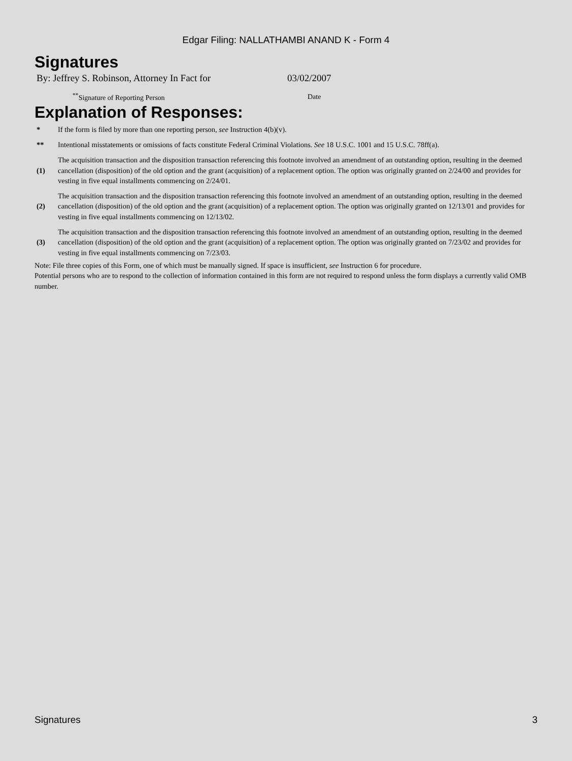Edgar Filing: NALLATHAMBI ANAND K - Form 4
Signatures
| By: Jeffrey S. Robinson, Attorney In Fact for | 03/02/2007 |
| <sup>**</sup> Signature of Reporting Person | Date |
Explanation of Responses:
| * | If the form is filed by more than one reporting person, see Instruction 4(b)(v). |
| ** | Intentional misstatements or omissions of facts constitute Federal Criminal Violations. See 18 U.S.C. 1001 and 15 U.S.C. 78ff(a). |
| (1) | The acquisition transaction and the disposition transaction referencing this footnote involved an amendment of an outstanding option, resulting in the deemed cancellation (disposition) of the old option and the grant (acquisition) of a replacement option. The option was originally granted on 2/24/00 and provides for vesting in five equal installments commencing on 2/24/01. |
| (2) | The acquisition transaction and the disposition transaction referencing this footnote involved an amendment of an outstanding option, resulting in the deemed cancellation (disposition) of the old option and the grant (acquisition) of a replacement option. The option was originally granted on 12/13/01 and provides for vesting in five equal installments commencing on 12/13/02. |
| (3) | The acquisition transaction and the disposition transaction referencing this footnote involved an amendment of an outstanding option, resulting in the deemed cancellation (disposition) of the old option and the grant (acquisition) of a replacement option. The option was originally granted on 7/23/02 and provides for vesting in five equal installments commencing on 7/23/03. |
Note: File three copies of this Form, one of which must be manually signed. If space is insufficient, see Instruction 6 for procedure.
Potential persons who are to respond to the collection of information contained in this form are not required to respond unless the form displays a currently valid OMB number.
Signatures 3